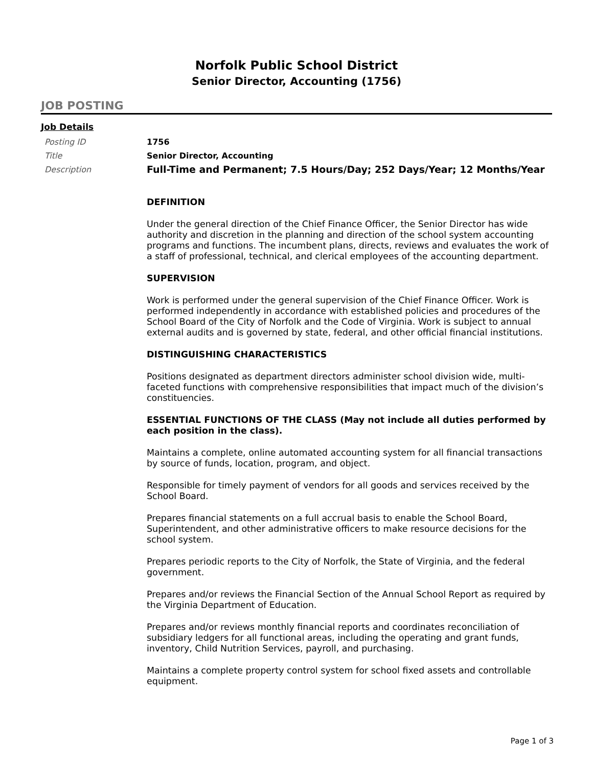Norfolk Public School District
Senior Director, Accounting (1756)
JOB POSTING
Job Details
Posting ID 1756
Title Senior Director, Accounting
Description
Full-Time and Permanent; 7.5 Hours/Day; 252 Days/Year; 12 Months/Year
DEFINITION
Under the general direction of the Chief Finance Officer, the Senior Director has wide authority and discretion in the planning and direction of the school system accounting programs and functions. The incumbent plans, directs, reviews and evaluates the work of a staff of professional, technical, and clerical employees of the accounting department.
SUPERVISION
Work is performed under the general supervision of the Chief Finance Officer. Work is performed independently in accordance with established policies and procedures of the School Board of the City of Norfolk and the Code of Virginia. Work is subject to annual external audits and is governed by state, federal, and other official financial institutions.
DISTINGUISHING CHARACTERISTICS
Positions designated as department directors administer school division wide, multi-faceted functions with comprehensive responsibilities that impact much of the division’s constituencies.
ESSENTIAL FUNCTIONS OF THE CLASS (May not include all duties performed by each position in the class).
Maintains a complete, online automated accounting system for all financial transactions by source of funds, location, program, and object.
Responsible for timely payment of vendors for all goods and services received by the School Board.
Prepares financial statements on a full accrual basis to enable the School Board, Superintendent, and other administrative officers to make resource decisions for the school system.
Prepares periodic reports to the City of Norfolk, the State of Virginia, and the federal government.
Prepares and/or reviews the Financial Section of the Annual School Report as required by the Virginia Department of Education.
Prepares and/or reviews monthly financial reports and coordinates reconciliation of subsidiary ledgers for all functional areas, including the operating and grant funds, inventory, Child Nutrition Services, payroll, and purchasing.
Maintains a complete property control system for school fixed assets and controllable equipment.
Page 1 of 3